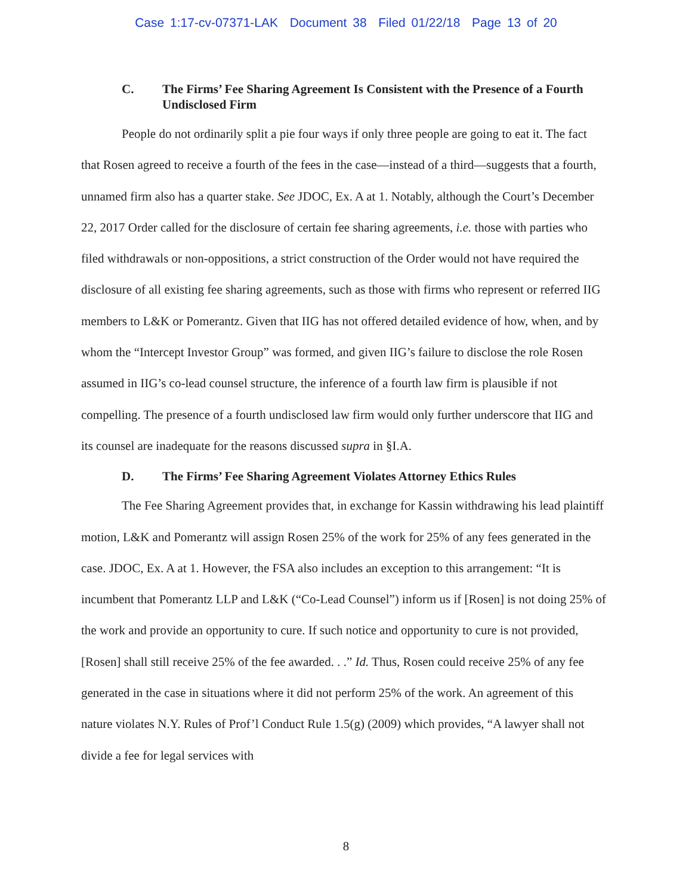Case 1:17-cv-07371-LAK Document 38 Filed 01/22/18 Page 13 of 20
C. The Firms’ Fee Sharing Agreement Is Consistent with the Presence of a Fourth Undisclosed Firm
People do not ordinarily split a pie four ways if only three people are going to eat it. The fact that Rosen agreed to receive a fourth of the fees in the case—instead of a third—suggests that a fourth, unnamed firm also has a quarter stake. See JDOC, Ex. A at 1. Notably, although the Court’s December 22, 2017 Order called for the disclosure of certain fee sharing agreements, i.e. those with parties who filed withdrawals or non-oppositions, a strict construction of the Order would not have required the disclosure of all existing fee sharing agreements, such as those with firms who represent or referred IIG members to L&K or Pomerantz. Given that IIG has not offered detailed evidence of how, when, and by whom the “Intercept Investor Group” was formed, and given IIG’s failure to disclose the role Rosen assumed in IIG’s co-lead counsel structure, the inference of a fourth law firm is plausible if not compelling. The presence of a fourth undisclosed law firm would only further underscore that IIG and its counsel are inadequate for the reasons discussed supra in §I.A.
D. The Firms’ Fee Sharing Agreement Violates Attorney Ethics Rules
The Fee Sharing Agreement provides that, in exchange for Kassin withdrawing his lead plaintiff motion, L&K and Pomerantz will assign Rosen 25% of the work for 25% of any fees generated in the case. JDOC, Ex. A at 1. However, the FSA also includes an exception to this arrangement: “It is incumbent that Pomerantz LLP and L&K (“Co-Lead Counsel”) inform us if [Rosen] is not doing 25% of the work and provide an opportunity to cure. If such notice and opportunity to cure is not provided, [Rosen] shall still receive 25% of the fee awarded. . .” Id. Thus, Rosen could receive 25% of any fee generated in the case in situations where it did not perform 25% of the work. An agreement of this nature violates N.Y. Rules of Prof’l Conduct Rule 1.5(g) (2009) which provides, “A lawyer shall not divide a fee for legal services with
8